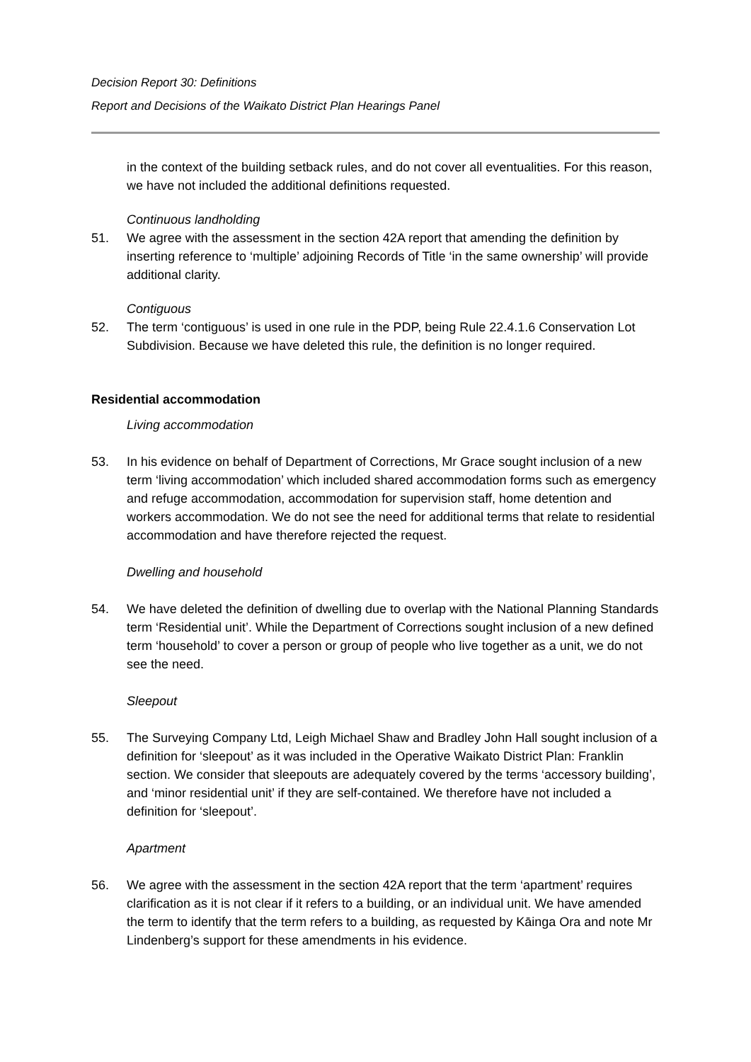Decision Report 30: Definitions
Report and Decisions of the Waikato District Plan Hearings Panel
in the context of the building setback rules, and do not cover all eventualities. For this reason, we have not included the additional definitions requested.
Continuous landholding
51. We agree with the assessment in the section 42A report that amending the definition by inserting reference to ‘multiple’ adjoining Records of Title ‘in the same ownership’ will provide additional clarity.
Contiguous
52. The term ‘contiguous’ is used in one rule in the PDP, being Rule 22.4.1.6 Conservation Lot Subdivision. Because we have deleted this rule, the definition is no longer required.
Residential accommodation
Living accommodation
53. In his evidence on behalf of Department of Corrections, Mr Grace sought inclusion of a new term ‘living accommodation’ which included shared accommodation forms such as emergency and refuge accommodation, accommodation for supervision staff, home detention and workers accommodation. We do not see the need for additional terms that relate to residential accommodation and have therefore rejected the request.
Dwelling and household
54. We have deleted the definition of dwelling due to overlap with the National Planning Standards term ‘Residential unit’. While the Department of Corrections sought inclusion of a new defined term ‘household’ to cover a person or group of people who live together as a unit, we do not see the need.
Sleepout
55. The Surveying Company Ltd, Leigh Michael Shaw and Bradley John Hall sought inclusion of a definition for ‘sleepout’ as it was included in the Operative Waikato District Plan: Franklin section. We consider that sleepouts are adequately covered by the terms ‘accessory building’, and ‘minor residential unit’ if they are self-contained. We therefore have not included a definition for ‘sleepout’.
Apartment
56. We agree with the assessment in the section 42A report that the term ‘apartment’ requires clarification as it is not clear if it refers to a building, or an individual unit. We have amended the term to identify that the term refers to a building, as requested by Kāinga Ora and note Mr Lindenberg’s support for these amendments in his evidence.